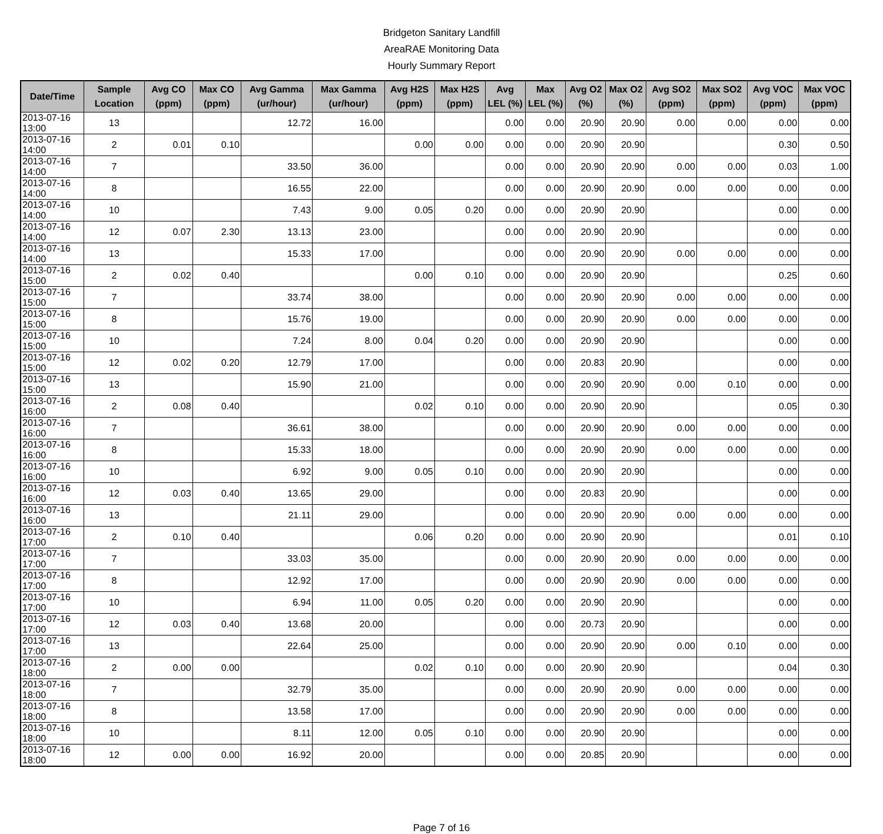Bridgeton Sanitary Landfill
AreaRAE Monitoring Data
Hourly Summary Report
| Date/Time | Sample Location | Avg CO (ppm) | Max CO (ppm) | Avg Gamma (ur/hour) | Max Gamma (ur/hour) | Avg H2S (ppm) | Max H2S (ppm) | Avg LEL (%) | Max LEL (%) | Avg O2 (%) | Max O2 (%) | Avg SO2 (ppm) | Max SO2 (ppm) | Avg VOC (ppm) | Max VOC (ppm) |
| --- | --- | --- | --- | --- | --- | --- | --- | --- | --- | --- | --- | --- | --- | --- | --- |
| 2013-07-16 13:00 | 13 | | | 12.72 | 16.00 | | | 0.00 | 0.00 | 20.90 | 20.90 | 0.00 | 0.00 | 0.00 | 0.00 |
| 2013-07-16 14:00 | 2 | 0.01 | 0.10 | | | 0.00 | 0.00 | 0.00 | 0.00 | 20.90 | 20.90 | | | 0.30 | 0.50 |
| 2013-07-16 14:00 | 7 | | | 33.50 | 36.00 | | | 0.00 | 0.00 | 20.90 | 20.90 | 0.00 | 0.00 | 0.03 | 1.00 |
| 2013-07-16 14:00 | 8 | | | 16.55 | 22.00 | | | 0.00 | 0.00 | 20.90 | 20.90 | 0.00 | 0.00 | 0.00 | 0.00 |
| 2013-07-16 14:00 | 10 | | | 7.43 | 9.00 | 0.05 | 0.20 | 0.00 | 0.00 | 20.90 | 20.90 | | | 0.00 | 0.00 |
| 2013-07-16 14:00 | 12 | 0.07 | 2.30 | 13.13 | 23.00 | | | 0.00 | 0.00 | 20.90 | 20.90 | | | 0.00 | 0.00 |
| 2013-07-16 14:00 | 13 | | | 15.33 | 17.00 | | | 0.00 | 0.00 | 20.90 | 20.90 | 0.00 | 0.00 | 0.00 | 0.00 |
| 2013-07-16 15:00 | 2 | 0.02 | 0.40 | | | 0.00 | 0.10 | 0.00 | 0.00 | 20.90 | 20.90 | | | 0.25 | 0.60 |
| 2013-07-16 15:00 | 7 | | | 33.74 | 38.00 | | | 0.00 | 0.00 | 20.90 | 20.90 | 0.00 | 0.00 | 0.00 | 0.00 |
| 2013-07-16 15:00 | 8 | | | 15.76 | 19.00 | | | 0.00 | 0.00 | 20.90 | 20.90 | 0.00 | 0.00 | 0.00 | 0.00 |
| 2013-07-16 15:00 | 10 | | | 7.24 | 8.00 | 0.04 | 0.20 | 0.00 | 0.00 | 20.90 | 20.90 | | | 0.00 | 0.00 |
| 2013-07-16 15:00 | 12 | 0.02 | 0.20 | 12.79 | 17.00 | | | 0.00 | 0.00 | 20.83 | 20.90 | | | 0.00 | 0.00 |
| 2013-07-16 15:00 | 13 | | | 15.90 | 21.00 | | | 0.00 | 0.00 | 20.90 | 20.90 | 0.00 | 0.10 | 0.00 | 0.00 |
| 2013-07-16 16:00 | 2 | 0.08 | 0.40 | | | 0.02 | 0.10 | 0.00 | 0.00 | 20.90 | 20.90 | | | 0.05 | 0.30 |
| 2013-07-16 16:00 | 7 | | | 36.61 | 38.00 | | | 0.00 | 0.00 | 20.90 | 20.90 | 0.00 | 0.00 | 0.00 | 0.00 |
| 2013-07-16 16:00 | 8 | | | 15.33 | 18.00 | | | 0.00 | 0.00 | 20.90 | 20.90 | 0.00 | 0.00 | 0.00 | 0.00 |
| 2013-07-16 16:00 | 10 | | | 6.92 | 9.00 | 0.05 | 0.10 | 0.00 | 0.00 | 20.90 | 20.90 | | | 0.00 | 0.00 |
| 2013-07-16 16:00 | 12 | 0.03 | 0.40 | 13.65 | 29.00 | | | 0.00 | 0.00 | 20.83 | 20.90 | | | 0.00 | 0.00 |
| 2013-07-16 16:00 | 13 | | | 21.11 | 29.00 | | | 0.00 | 0.00 | 20.90 | 20.90 | 0.00 | 0.00 | 0.00 | 0.00 |
| 2013-07-16 17:00 | 2 | 0.10 | 0.40 | | | 0.06 | 0.20 | 0.00 | 0.00 | 20.90 | 20.90 | | | 0.01 | 0.10 |
| 2013-07-16 17:00 | 7 | | | 33.03 | 35.00 | | | 0.00 | 0.00 | 20.90 | 20.90 | 0.00 | 0.00 | 0.00 | 0.00 |
| 2013-07-16 17:00 | 8 | | | 12.92 | 17.00 | | | 0.00 | 0.00 | 20.90 | 20.90 | 0.00 | 0.00 | 0.00 | 0.00 |
| 2013-07-16 17:00 | 10 | | | 6.94 | 11.00 | 0.05 | 0.20 | 0.00 | 0.00 | 20.90 | 20.90 | | | 0.00 | 0.00 |
| 2013-07-16 17:00 | 12 | 0.03 | 0.40 | 13.68 | 20.00 | | | 0.00 | 0.00 | 20.73 | 20.90 | | | 0.00 | 0.00 |
| 2013-07-16 17:00 | 13 | | | 22.64 | 25.00 | | | 0.00 | 0.00 | 20.90 | 20.90 | 0.00 | 0.10 | 0.00 | 0.00 |
| 2013-07-16 18:00 | 2 | 0.00 | 0.00 | | | 0.02 | 0.10 | 0.00 | 0.00 | 20.90 | 20.90 | | | 0.04 | 0.30 |
| 2013-07-16 18:00 | 7 | | | 32.79 | 35.00 | | | 0.00 | 0.00 | 20.90 | 20.90 | 0.00 | 0.00 | 0.00 | 0.00 |
| 2013-07-16 18:00 | 8 | | | 13.58 | 17.00 | | | 0.00 | 0.00 | 20.90 | 20.90 | 0.00 | 0.00 | 0.00 | 0.00 |
| 2013-07-16 18:00 | 10 | | | 8.11 | 12.00 | 0.05 | 0.10 | 0.00 | 0.00 | 20.90 | 20.90 | | | 0.00 | 0.00 |
| 2013-07-16 18:00 | 12 | 0.00 | 0.00 | 16.92 | 20.00 | | | 0.00 | 0.00 | 20.85 | 20.90 | | | 0.00 | 0.00 |
Page 7 of 16